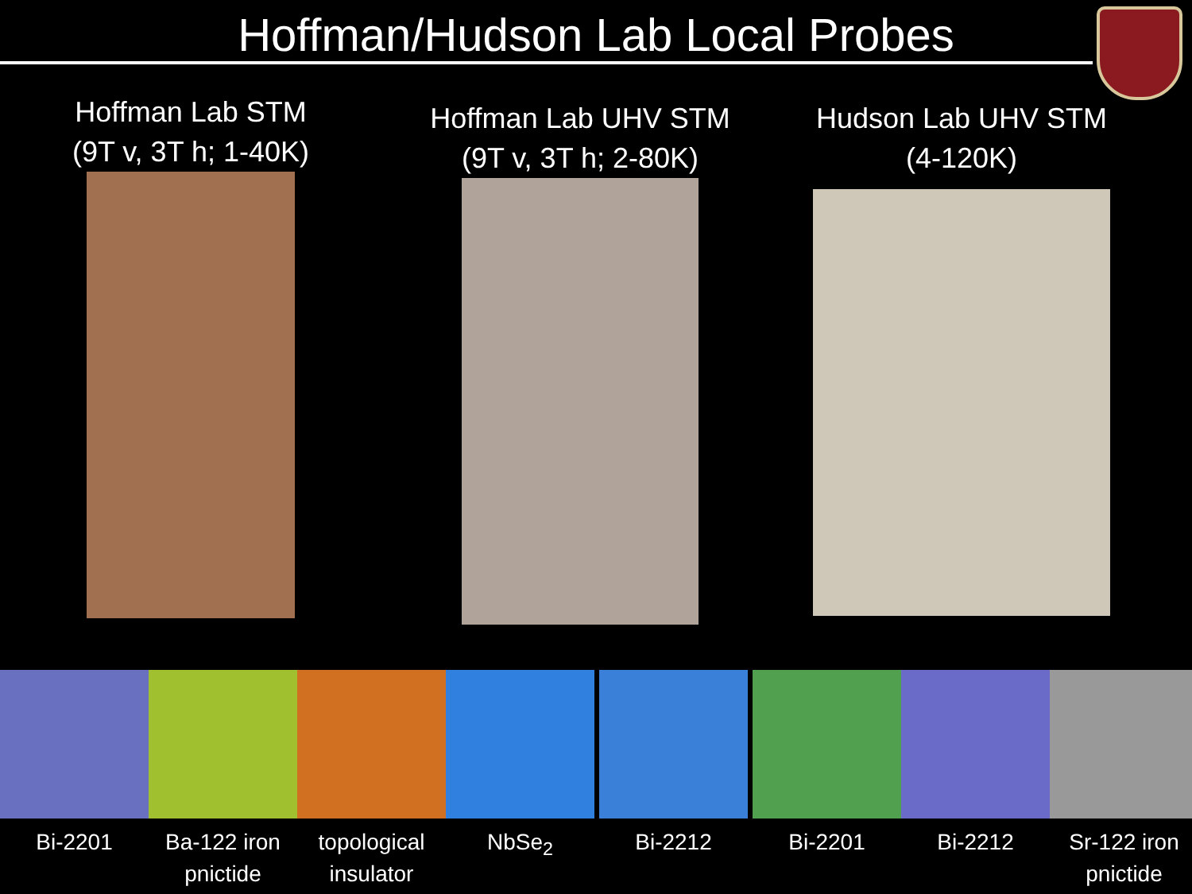Hoffman/Hudson Lab Local Probes
Hoffman Lab STM
(9T v, 3T h; 1-40K)
Hoffman Lab UHV STM
(9T v, 3T h; 2-80K)
Hudson Lab UHV STM
(4-120K)
Bi-2201 Ba-122 iron pnictide
topological insulator
NbSe<sub>2</sub> Bi-2212 Bi-2201 Bi-2212 Sr-122 iron pnictide